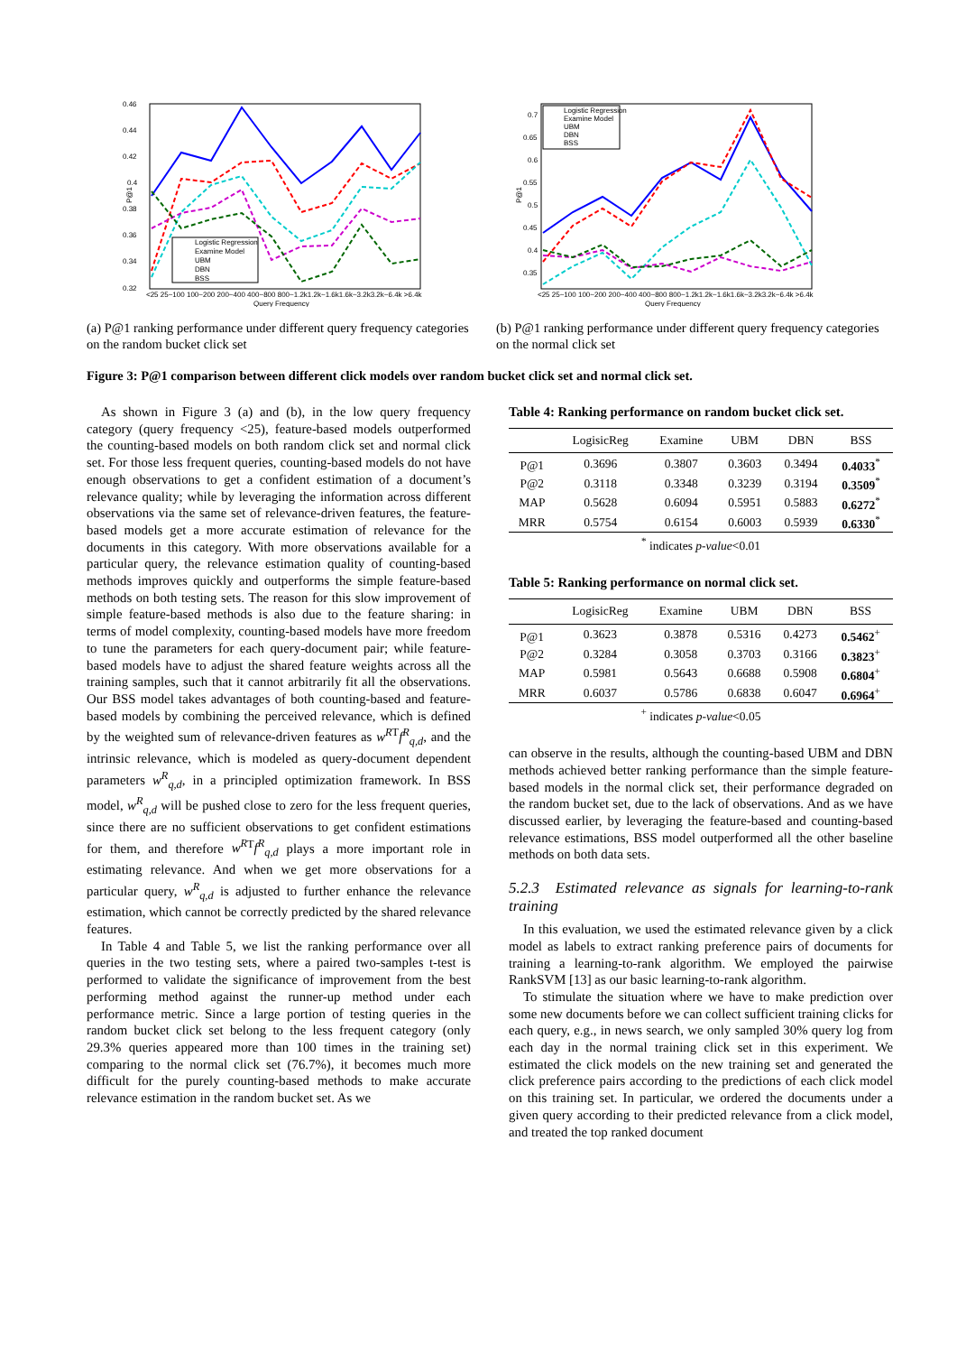0.46
0.44
0.42
0.4
0.38
0.36
0.34
0.32
P@1
<25 25~100 100~200 200~400 400~800 800~1.2k1.2k~1.6k1.6k~3.2k3.2k~6.4k >6.4k
Query Frequency
Logistic Regression
Examine Model
UBM
DBN
BSS
(a) P@1 ranking performance under different query frequency categories on the random bucket click set
0.7
0.65
0.6
0.55
0.5
0.45
0.4
0.35
P@1
<25 25~100 100~200 200~400 400~800 800~1.2k1.2k~1.6k1.6k~3.2k3.2k~6.4k >6.4k
Query Frequency
Logistic Regression
Examine Model
UBM
DBN
BSS
(b) P@1 ranking performance under different query frequency categories on the normal click set
Figure 3: P@1 comparison between different click models over random bucket click set and normal click set.
As shown in Figure 3 (a) and (b), in the low query frequency category (query frequency <25), feature-based models outperformed the counting-based models on both random click set and normal click set. For those less frequent queries, counting-based models do not have enough observations to get a confident estimation of a document’s relevance quality; while by leveraging the information across different observations via the same set of relevance-driven features, the feature-based models get a more accurate estimation of relevance for the documents in this category. With more observations available for a particular query, the relevance estimation quality of counting-based methods improves quickly and outperforms the simple feature-based methods on both testing sets. The reason for this slow improvement of simple feature-based methods is also due to the feature sharing: in terms of model complexity, counting-based models have more freedom to tune the parameters for each query-document pair; while feature-based models have to adjust the shared feature weights across all the training samples, such that it cannot arbitrarily fit all the observations. Our BSS model takes advantages of both counting-based and feature-based models by combining the perceived relevance, which is defined by the weighted sum of relevance-driven features as w<sup>R</sup><sup>T</sup>f<sup>R</sup><sub>q,d</sub>, and the intrinsic relevance, which is modeled as query-document dependent parameters w<sup>R</sup><sub>q,d</sub>, in a principled optimization framework. In BSS model, w<sup>R</sup><sub>q,d</sub> will be pushed close to zero for the less frequent queries, since there are no sufficient observations to get confident estimations for them, and therefore w<sup>R</sup><sup>T</sup>f<sup>R</sup><sub>q,d</sub> plays a more important role in estimating relevance. And when we get more observations for a particular query, w<sup>R</sup><sub>q,d</sub> is adjusted to further enhance the relevance estimation, which cannot be correctly predicted by the shared relevance features.
In Table 4 and Table 5, we list the ranking performance over all queries in the two testing sets, where a paired two-samples t-test is performed to validate the significance of improvement from the best performing method against the runner-up method under each performance metric. Since a large portion of testing queries in the random bucket click set belong to the less frequent category (only 29.3% queries appeared more than 100 times in the training set) comparing to the normal click set (76.7%), it becomes much more difficult for the purely counting-based methods to make accurate relevance estimation in the random bucket set. As we
Table 4: Ranking performance on random bucket click set.
| | LogisicReg | Examine | UBM | DBN | BSS |
| --- | --- | --- | --- | --- | --- |
| P@1 | 0.3696 | 0.3807 | 0.3603 | 0.3494 | 0.4033<sup>*</sup> |
| P@2 | 0.3118 | 0.3348 | 0.3239 | 0.3194 | 0.3509<sup>*</sup> |
| MAP | 0.5628 | 0.6094 | 0.5951 | 0.5883 | 0.6272<sup>*</sup> |
| MRR | 0.5754 | 0.6154 | 0.6003 | 0.5939 | 0.6330<sup>*</sup> |
<sup>*</sup> indicates p-value<0.01
Table 5: Ranking performance on normal click set.
| | LogisicReg | Examine | UBM | DBN | BSS |
| --- | --- | --- | --- | --- | --- |
| P@1 | 0.3623 | 0.3878 | 0.5316 | 0.4273 | 0.5462<sup>+</sup> |
| P@2 | 0.3284 | 0.3058 | 0.3703 | 0.3166 | 0.3823<sup>+</sup> |
| MAP | 0.5981 | 0.5643 | 0.6688 | 0.5908 | 0.6804<sup>+</sup> |
| MRR | 0.6037 | 0.5786 | 0.6838 | 0.6047 | 0.6964<sup>+</sup> |
<sup>+</sup> indicates p-value<0.05
can observe in the results, although the counting-based UBM and DBN methods achieved better ranking performance than the simple feature-based models in the normal click set, their performance degraded on the random bucket set, due to the lack of observations. And as we have discussed earlier, by leveraging the feature-based and counting-based relevance estimations, BSS model outperformed all the other baseline methods on both data sets.
5.2.3 Estimated relevance as signals for learning-to-rank training
In this evaluation, we used the estimated relevance given by a click model as labels to extract ranking preference pairs of documents for training a learning-to-rank algorithm. We employed the pairwise RankSVM [13] as our basic learning-to-rank algorithm.
To stimulate the situation where we have to make prediction over some new documents before we can collect sufficient training clicks for each query, e.g., in news search, we only sampled 30% query log from each day in the normal training click set in this experiment. We estimated the click models on the new training set and generated the click preference pairs according to the predictions of each click model on this training set. In particular, we ordered the documents under a given query according to their predicted relevance from a click model, and treated the top ranked document